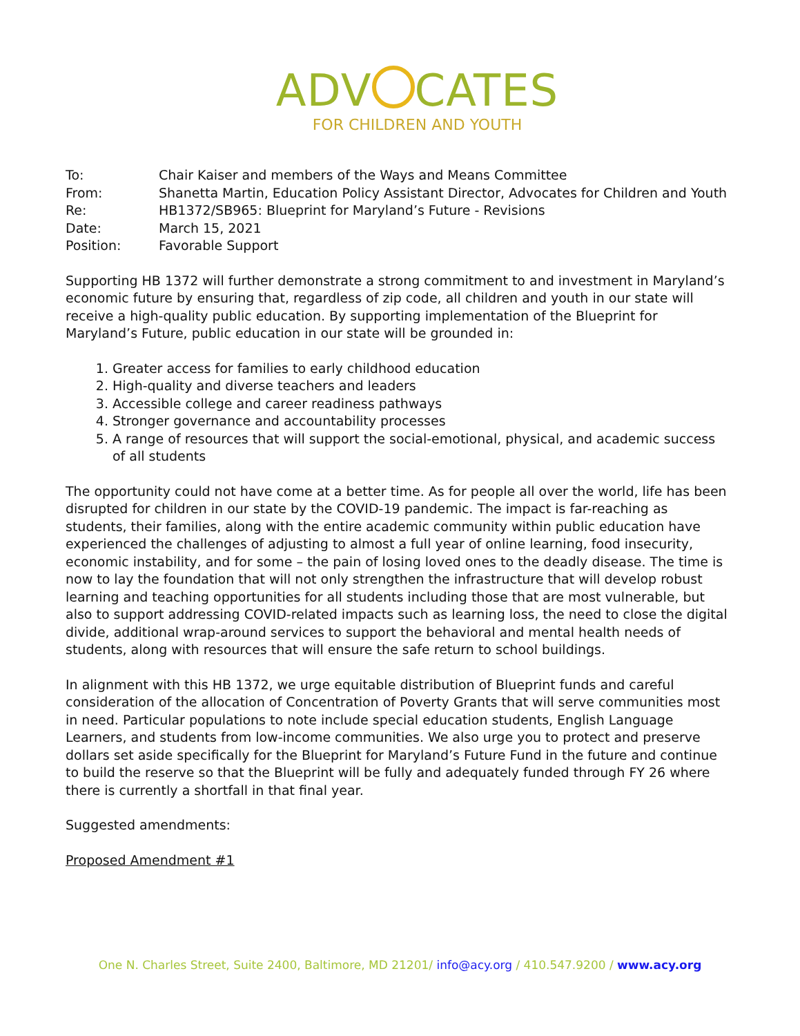ADV CATES
FOR CHILDREN AND YOUTH
| To: | Chair Kaiser and members of the Ways and Means Committee |
| From: | Shanetta Martin, Education Policy Assistant Director, Advocates for Children and Youth |
| Re: | HB1372/SB965: Blueprint for Maryland’s Future - Revisions |
| Date: | March 15, 2021 |
| Position: | Favorable Support |
Supporting HB 1372 will further demonstrate a strong commitment to and investment in Maryland’s economic future by ensuring that, regardless of zip code, all children and youth in our state will receive a high-quality public education. By supporting implementation of the Blueprint for Maryland’s Future, public education in our state will be grounded in:
1. Greater access for families to early childhood education
2. High-quality and diverse teachers and leaders
3. Accessible college and career readiness pathways
4. Stronger governance and accountability processes
5. A range of resources that will support the social-emotional, physical, and academic success of all students
The opportunity could not have come at a better time. As for people all over the world, life has been disrupted for children in our state by the COVID-19 pandemic. The impact is far-reaching as students, their families, along with the entire academic community within public education have experienced the challenges of adjusting to almost a full year of online learning, food insecurity, economic instability, and for some – the pain of losing loved ones to the deadly disease. The time is now to lay the foundation that will not only strengthen the infrastructure that will develop robust learning and teaching opportunities for all students including those that are most vulnerable, but also to support addressing COVID-related impacts such as learning loss, the need to close the digital divide, additional wrap-around services to support the behavioral and mental health needs of students, along with resources that will ensure the safe return to school buildings.
In alignment with this HB 1372, we urge equitable distribution of Blueprint funds and careful consideration of the allocation of Concentration of Poverty Grants that will serve communities most in need. Particular populations to note include special education students, English Language Learners, and students from low-income communities. We also urge you to protect and preserve dollars set aside specifically for the Blueprint for Maryland’s Future Fund in the future and continue to build the reserve so that the Blueprint will be fully and adequately funded through FY 26 where there is currently a shortfall in that final year.
Suggested amendments:
Proposed Amendment #1
One N. Charles Street, Suite 2400, Baltimore, MD 21201/ info@acy.org / 410.547.9200 / www.acy.org